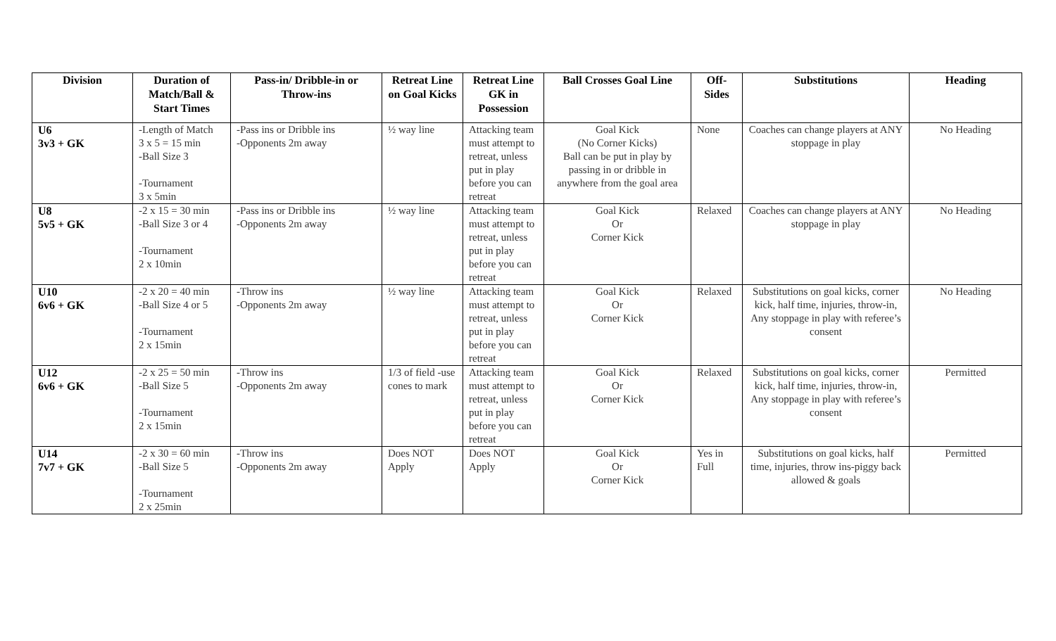| Division | Duration of Match/Ball & Start Times | Pass-in/ Dribble-in or Throw-ins | Retreat Line on Goal Kicks | Retreat Line GK in Possession | Ball Crosses Goal Line | Off-Sides | Substitutions | Heading |
| --- | --- | --- | --- | --- | --- | --- | --- | --- |
| U6 3v3 + GK | -Length of Match 3 x 5 = 15 min -Ball Size 3 -Tournament 3 x 5min | -Pass ins or Dribble ins -Opponents 2m away | ½ way line | Attacking team must attempt to retreat, unless put in play before you can retreat | Goal Kick (No Corner Kicks) Ball can be put in play by passing in or dribble in anywhere from the goal area | None | Coaches can change players at ANY stoppage in play | No Heading |
| U8 5v5 + GK | -2 x 15 = 30 min -Ball Size 3 or 4 -Tournament 2 x 10min | -Pass ins or Dribble ins -Opponents 2m away | ½ way line | Attacking team must attempt to retreat, unless put in play before you can retreat | Goal Kick Or Corner Kick | Relaxed | Coaches can change players at ANY stoppage in play | No Heading |
| U10 6v6 + GK | -2 x 20 = 40 min -Ball Size 4 or 5 -Tournament 2 x 15min | -Throw ins -Opponents 2m away | ½ way line | Attacking team must attempt to retreat, unless put in play before you can retreat | Goal Kick Or Corner Kick | Relaxed | Substitutions on goal kicks, corner kick, half time, injuries, throw-in, Any stoppage in play with referee’s consent | No Heading |
| U12 6v6 + GK | -2 x 25 = 50 min -Ball Size 5 -Tournament 2 x 15min | -Throw ins -Opponents 2m away | 1/3 of field -use cones to mark | Attacking team must attempt to retreat, unless put in play before you can retreat | Goal Kick Or Corner Kick | Relaxed | Substitutions on goal kicks, corner kick, half time, injuries, throw-in, Any stoppage in play with referee’s consent | Permitted |
| U14 7v7 + GK | -2 x 30 = 60 min -Ball Size 5 -Tournament 2 x 25min | -Throw ins -Opponents 2m away | Does NOT Apply | Does NOT Apply | Goal Kick Or Corner Kick | Yes in Full | Substitutions on goal kicks, half time, injuries, throw ins-piggy back allowed & goals | Permitted |